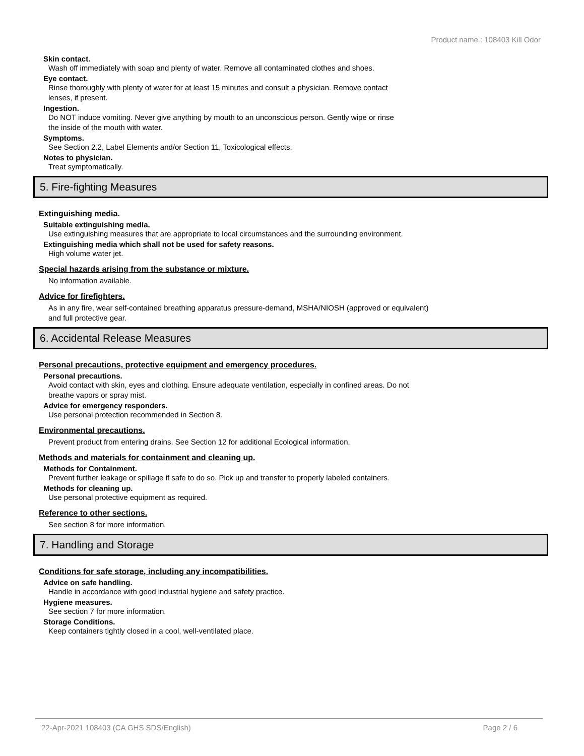Product name.: 108403 Kill Odor
Skin contact.
Wash off immediately with soap and plenty of water. Remove all contaminated clothes and shoes.
Eye contact.
Rinse thoroughly with plenty of water for at least 15 minutes and consult a physician. Remove contact
lenses, if present.
Ingestion.
Do NOT induce vomiting. Never give anything by mouth to an unconscious person. Gently wipe or rinse
the inside of the mouth with water.
Symptoms.
See Section 2.2, Label Elements and/or Section 11, Toxicological effects.
Notes to physician.
Treat symptomatically.
5. Fire-fighting Measures
Extinguishing media.
Suitable extinguishing media.
Use extinguishing measures that are appropriate to local circumstances and the surrounding environment.
Extinguishing media which shall not be used for safety reasons.
High volume water jet.
Special hazards arising from the substance or mixture.
No information available.
Advice for firefighters.
As in any fire, wear self-contained breathing apparatus pressure-demand, MSHA/NIOSH (approved or equivalent)
and full protective gear.
6. Accidental Release Measures
Personal precautions, protective equipment and emergency procedures.
Personal precautions.
Avoid contact with skin, eyes and clothing. Ensure adequate ventilation, especially in confined areas. Do not
breathe vapors or spray mist.
Advice for emergency responders.
Use personal protection recommended in Section 8.
Environmental precautions.
Prevent product from entering drains. See Section 12 for additional Ecological information.
Methods and materials for containment and cleaning up.
Methods for Containment.
Prevent further leakage or spillage if safe to do so. Pick up and transfer to properly labeled containers.
Methods for cleaning up.
Use personal protective equipment as required.
Reference to other sections.
See section 8 for more information.
7. Handling and Storage
Conditions for safe storage, including any incompatibilities.
Advice on safe handling.
Handle in accordance with good industrial hygiene and safety practice.
Hygiene measures.
See section 7 for more information.
Storage Conditions.
Keep containers tightly closed in a cool, well-ventilated place.
22-Apr-2021 108403 (CA GHS SDS/English) Page 2 / 6